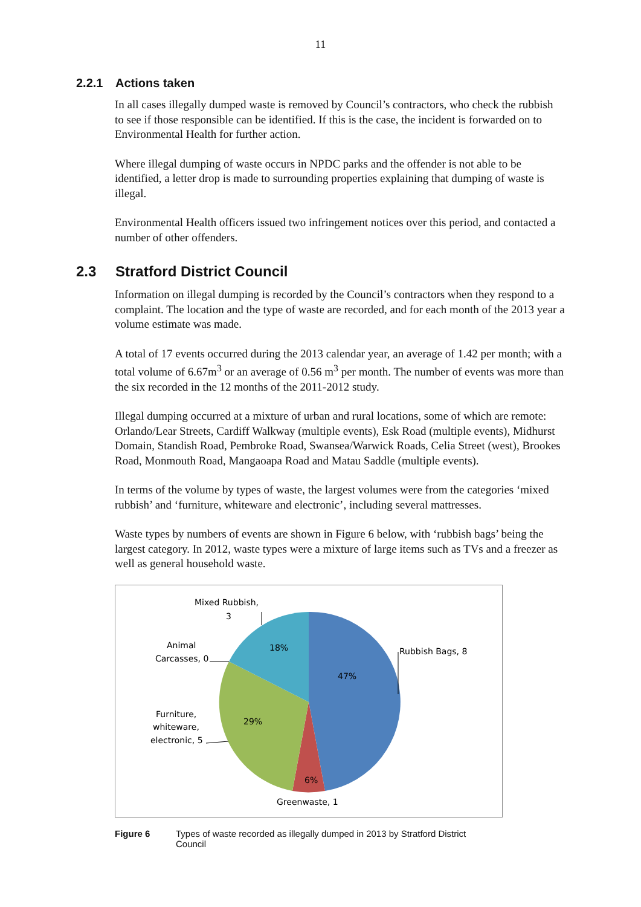11
2.2.1 Actions taken
In all cases illegally dumped waste is removed by Council’s contractors, who check the rubbish to see if those responsible can be identified. If this is the case, the incident is forwarded on to Environmental Health for further action.
Where illegal dumping of waste occurs in NPDC parks and the offender is not able to be identified, a letter drop is made to surrounding properties explaining that dumping of waste is illegal.
Environmental Health officers issued two infringement notices over this period, and contacted a number of other offenders.
2.3 Stratford District Council
Information on illegal dumping is recorded by the Council’s contractors when they respond to a complaint. The location and the type of waste are recorded, and for each month of the 2013 year a volume estimate was made.
A total of 17 events occurred during the 2013 calendar year, an average of 1.42 per month; with a total volume of 6.67m<sup>3</sup> or an average of 0.56 m<sup>3</sup> per month. The number of events was more than the six recorded in the 12 months of the 2011-2012 study.
Illegal dumping occurred at a mixture of urban and rural locations, some of which are remote: Orlando/Lear Streets, Cardiff Walkway (multiple events), Esk Road (multiple events), Midhurst Domain, Standish Road, Pembroke Road, Swansea/Warwick Roads, Celia Street (west), Brookes Road, Monmouth Road, Mangaoapa Road and Matau Saddle (multiple events).
In terms of the volume by types of waste, the largest volumes were from the categories ‘mixed rubbish’ and ‘furniture, whiteware and electronic’, including several mattresses.
Waste types by numbers of events are shown in Figure 6 below, with ‘rubbish bags’ being the largest category. In 2012, waste types were a mixture of large items such as TVs and a freezer as well as general household waste.
47%
6%
29%
18%
Rubbish Bags, 8
Greenwaste, 1
Furniture,
whiteware,
electronic, 5
Animal
Carcasses, 0
Mixed Rubbish,
3
Figure 6 Types of waste recorded as illegally dumped in 2013 by Stratford District
Council